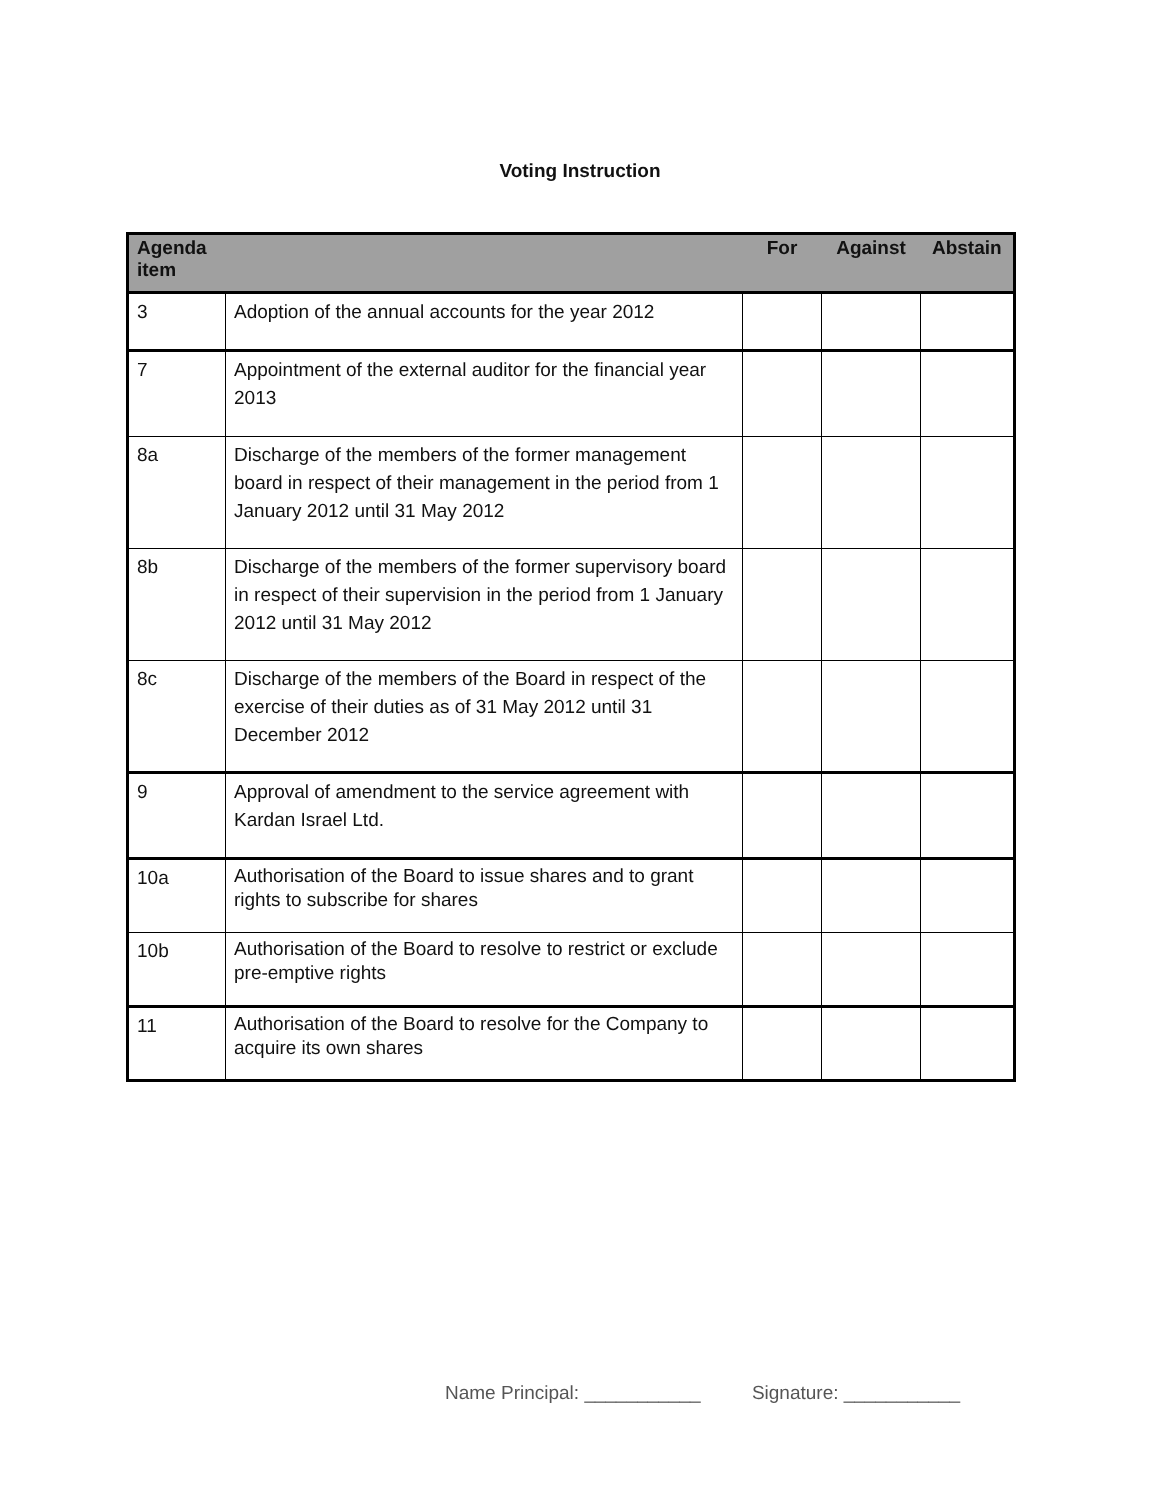Voting Instruction
| Agenda item | | For | Against | Abstain |
| --- | --- | --- | --- | --- |
| 3 | Adoption of the annual accounts for the year 2012 | | | |
| 7 | Appointment of the external auditor for the financial year 2013 | | | |
| 8a | Discharge of the members of the former management board in respect of their management in the period from 1 January 2012 until 31 May 2012 | | | |
| 8b | Discharge of the members of the former supervisory board in respect of their supervision in the period from 1 January 2012 until 31 May 2012 | | | |
| 8c | Discharge of the members of the Board in respect of the exercise of their duties as of 31 May 2012 until 31 December 2012 | | | |
| 9 | Approval of amendment to the service agreement with Kardan Israel Ltd. | | | |
| 10a | Authorisation of the Board to issue shares and to grant rights to subscribe for shares | | | |
| 10b | Authorisation of the Board to resolve to restrict or exclude pre-emptive rights | | | |
| 11 | Authorisation of the Board to resolve for the Company to acquire its own shares | | | |
Name Principal: ___________ Signature: ___________